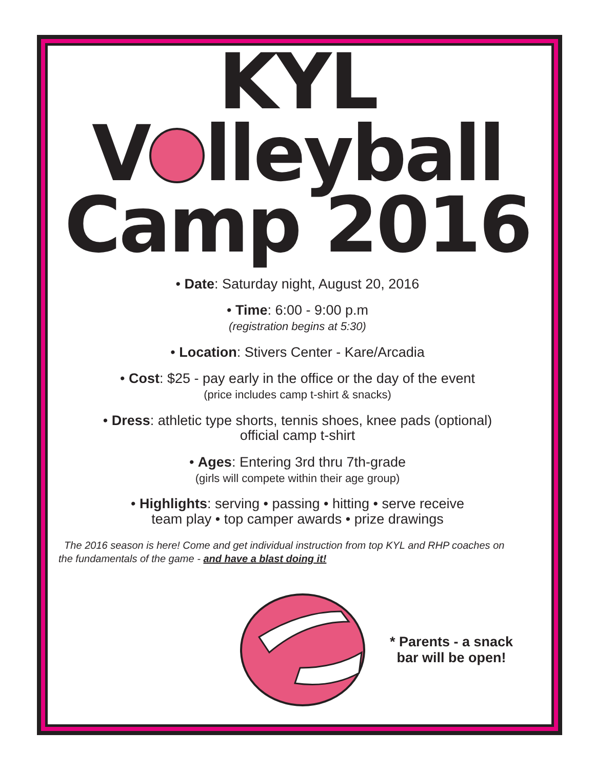KYL
V lleyball
Camp 2016
• Date: Saturday night, August 20, 2016
• Time: 6:00 - 9:00 p.m
(registration begins at 5:30)
• Location: Stivers Center - Kare/Arcadia
• Cost: $25 - pay early in the office or the day of the event
(price includes camp t-shirt & snacks)
• Dress: athletic type shorts, tennis shoes, knee pads (optional)
official camp t-shirt
• Ages: Entering 3rd thru 7th-grade
(girls will compete within their age group)
• Highlights: serving • passing • hitting • serve receive
team play • top camper awards • prize drawings
The 2016 season is here! Come and get individual instruction from top KYL and RHP coaches on the fundamentals of the game - and have a blast doing it!
* Parents - a snack
bar will be open!